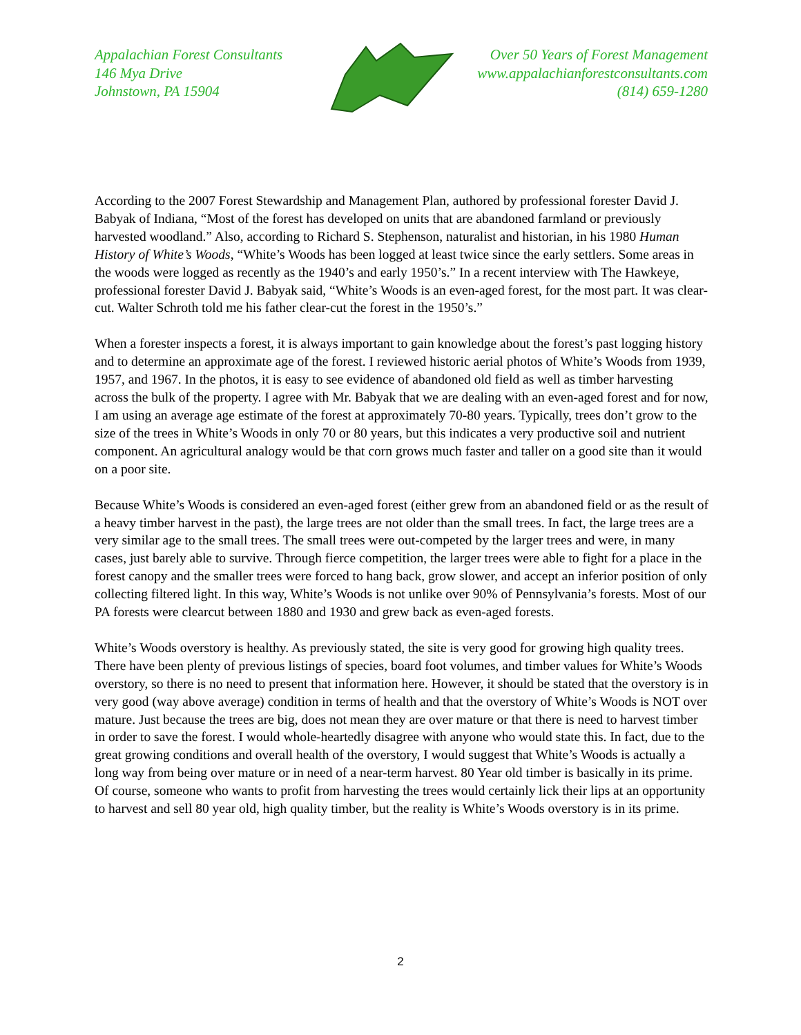Appalachian Forest Consultants
146 Mya Drive
Johnstown, PA 15904
Over 50 Years of Forest Management
www.appalachianforestconsultants.com
(814) 659-1280
According to the 2007 Forest Stewardship and Management Plan, authored by professional forester David J. Babyak of Indiana, “Most of the forest has developed on units that are abandoned farmland or previously harvested woodland.” Also, according to Richard S. Stephenson, naturalist and historian, in his 1980 Human History of White’s Woods, “White’s Woods has been logged at least twice since the early settlers. Some areas in the woods were logged as recently as the 1940’s and early 1950’s.” In a recent interview with The Hawkeye, professional forester David J. Babyak said, “White’s Woods is an even-aged forest, for the most part. It was clear-cut. Walter Schroth told me his father clear-cut the forest in the 1950’s.”
When a forester inspects a forest, it is always important to gain knowledge about the forest’s past logging history and to determine an approximate age of the forest. I reviewed historic aerial photos of White’s Woods from 1939, 1957, and 1967. In the photos, it is easy to see evidence of abandoned old field as well as timber harvesting across the bulk of the property. I agree with Mr. Babyak that we are dealing with an even-aged forest and for now, I am using an average age estimate of the forest at approximately 70-80 years. Typically, trees don’t grow to the size of the trees in White’s Woods in only 70 or 80 years, but this indicates a very productive soil and nutrient component. An agricultural analogy would be that corn grows much faster and taller on a good site than it would on a poor site.
Because White’s Woods is considered an even-aged forest (either grew from an abandoned field or as the result of a heavy timber harvest in the past), the large trees are not older than the small trees. In fact, the large trees are a very similar age to the small trees. The small trees were out-competed by the larger trees and were, in many cases, just barely able to survive. Through fierce competition, the larger trees were able to fight for a place in the forest canopy and the smaller trees were forced to hang back, grow slower, and accept an inferior position of only collecting filtered light. In this way, White’s Woods is not unlike over 90% of Pennsylvania’s forests. Most of our PA forests were clearcut between 1880 and 1930 and grew back as even-aged forests.
White’s Woods overstory is healthy. As previously stated, the site is very good for growing high quality trees. There have been plenty of previous listings of species, board foot volumes, and timber values for White’s Woods overstory, so there is no need to present that information here. However, it should be stated that the overstory is in very good (way above average) condition in terms of health and that the overstory of White’s Woods is NOT over mature. Just because the trees are big, does not mean they are over mature or that there is need to harvest timber in order to save the forest. I would whole-heartedly disagree with anyone who would state this. In fact, due to the great growing conditions and overall health of the overstory, I would suggest that White’s Woods is actually a long way from being over mature or in need of a near-term harvest. 80 Year old timber is basically in its prime. Of course, someone who wants to profit from harvesting the trees would certainly lick their lips at an opportunity to harvest and sell 80 year old, high quality timber, but the reality is White’s Woods overstory is in its prime.
2